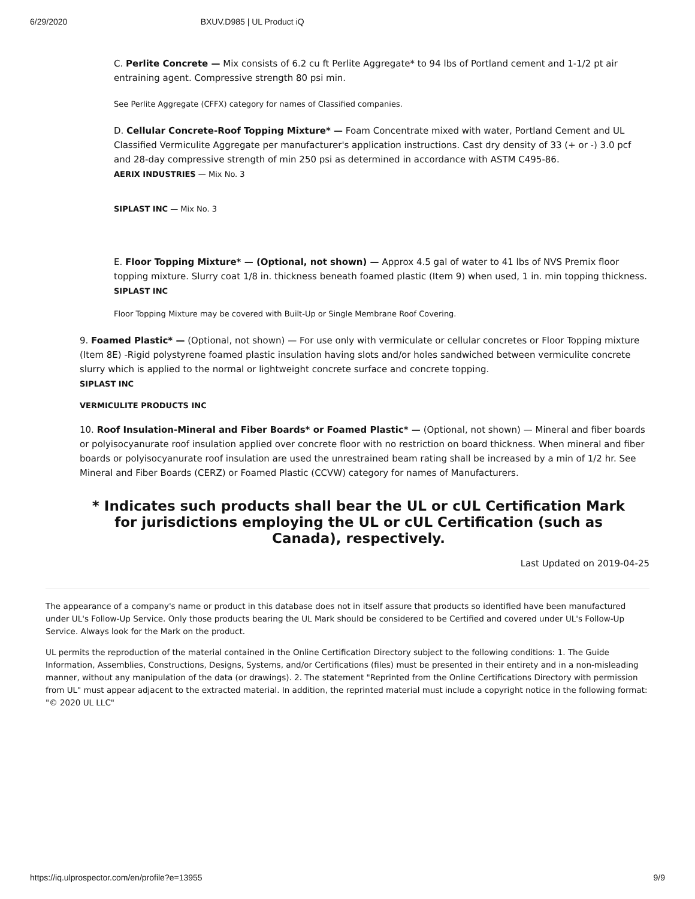6/29/2020 BXUV.D985 | UL Product iQ
C. Perlite Concrete — Mix consists of 6.2 cu ft Perlite Aggregate* to 94 lbs of Portland cement and 1-1/2 pt air entraining agent. Compressive strength 80 psi min.
See Perlite Aggregate (CFFX) category for names of Classified companies.
D. Cellular Concrete-Roof Topping Mixture* — Foam Concentrate mixed with water, Portland Cement and UL Classified Vermiculite Aggregate per manufacturer's application instructions. Cast dry density of 33 (+ or -) 3.0 pcf and 28-day compressive strength of min 250 psi as determined in accordance with ASTM C495-86.
AERIX INDUSTRIES — Mix No. 3
SIPLAST INC — Mix No. 3
E. Floor Topping Mixture* — (Optional, not shown) — Approx 4.5 gal of water to 41 lbs of NVS Premix floor topping mixture. Slurry coat 1/8 in. thickness beneath foamed plastic (Item 9) when used, 1 in. min topping thickness.
SIPLAST INC
Floor Topping Mixture may be covered with Built-Up or Single Membrane Roof Covering.
9. Foamed Plastic* — (Optional, not shown) — For use only with vermiculate or cellular concretes or Floor Topping mixture (Item 8E) -Rigid polystyrene foamed plastic insulation having slots and/or holes sandwiched between vermiculite concrete slurry which is applied to the normal or lightweight concrete surface and concrete topping.
SIPLAST INC
VERMICULITE PRODUCTS INC
10. Roof Insulation-Mineral and Fiber Boards* or Foamed Plastic* — (Optional, not shown) — Mineral and fiber boards or polyisocyanurate roof insulation applied over concrete floor with no restriction on board thickness. When mineral and fiber boards or polyisocyanurate roof insulation are used the unrestrained beam rating shall be increased by a min of 1/2 hr. See Mineral and Fiber Boards (CERZ) or Foamed Plastic (CCVW) category for names of Manufacturers.
* Indicates such products shall bear the UL or cUL Certification Mark for jurisdictions employing the UL or cUL Certification (such as Canada), respectively.
Last Updated on 2019-04-25
The appearance of a company's name or product in this database does not in itself assure that products so identified have been manufactured under UL's Follow-Up Service. Only those products bearing the UL Mark should be considered to be Certified and covered under UL's Follow-Up Service. Always look for the Mark on the product.
UL permits the reproduction of the material contained in the Online Certification Directory subject to the following conditions: 1. The Guide Information, Assemblies, Constructions, Designs, Systems, and/or Certifications (files) must be presented in their entirety and in a non-misleading manner, without any manipulation of the data (or drawings). 2. The statement "Reprinted from the Online Certifications Directory with permission from UL" must appear adjacent to the extracted material. In addition, the reprinted material must include a copyright notice in the following format: "© 2020 UL LLC"
https://iq.ulprospector.com/en/profile?e=13955 9/9